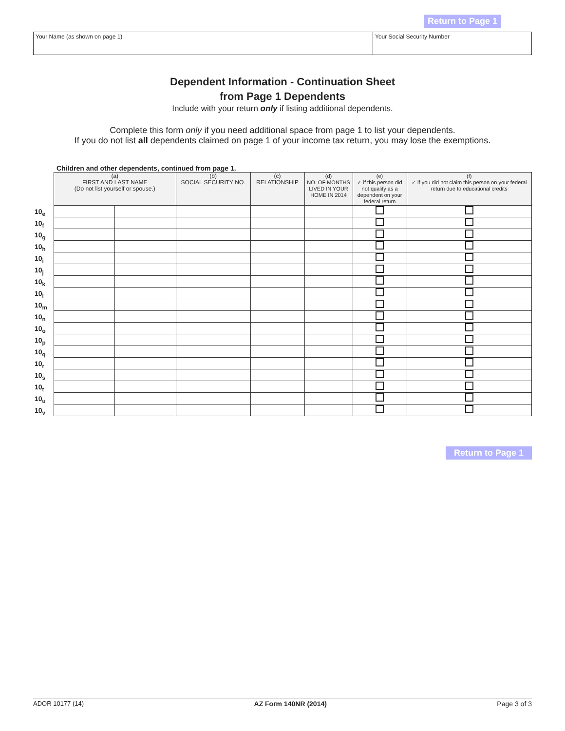Return to Page 1
Your Name (as shown on page 1) Your Social Security Number
Dependent Information - Continuation Sheet
from Page 1 Dependents
Include with your return only if listing additional dependents.
Complete this form only if you need additional space from page 1 to list your dependents.
If you do not list all dependents claimed on page 1 of your income tax return, you may lose the exemptions.
Children and other dependents, continued from page 1.
| | (a) FIRST AND LAST NAME (Do not list yourself or spouse.) | | (b) SOCIAL SECURITY NO. | (c) RELATIONSHIP | (d) NO. OF MONTHS LIVED IN YOUR HOME IN 2014 | (e) ✓ if this person did not qualify as a dependent on your federal return | (f) ✓ if you did not claim this person on your federal return due to educational credits |
| 10<sub>e</sub> | | | | | | | |
| 10<sub>f</sub> | | | | | | | |
| 10<sub>g</sub> | | | | | | | |
| 10<sub>h</sub> | | | | | | | |
| 10<sub>i</sub> | | | | | | | |
| 10<sub>j</sub> | | | | | | | |
| 10<sub>k</sub> | | | | | | | |
| 10<sub>l</sub> | | | | | | | |
| 10<sub>m</sub> | | | | | | | |
| 10<sub>n</sub> | | | | | | | |
| 10<sub>o</sub> | | | | | | | |
| 10<sub>p</sub> | | | | | | | |
| 10<sub>q</sub> | | | | | | | |
| 10<sub>r</sub> | | | | | | | |
| 10<sub>s</sub> | | | | | | | |
| 10<sub>t</sub> | | | | | | | |
| 10<sub>u</sub> | | | | | | | |
| 10<sub>v</sub> | | | | | | | |
Return to Page 1
ADOR 10177 (14) AZ Form 140NR (2014) Page 3 of 3